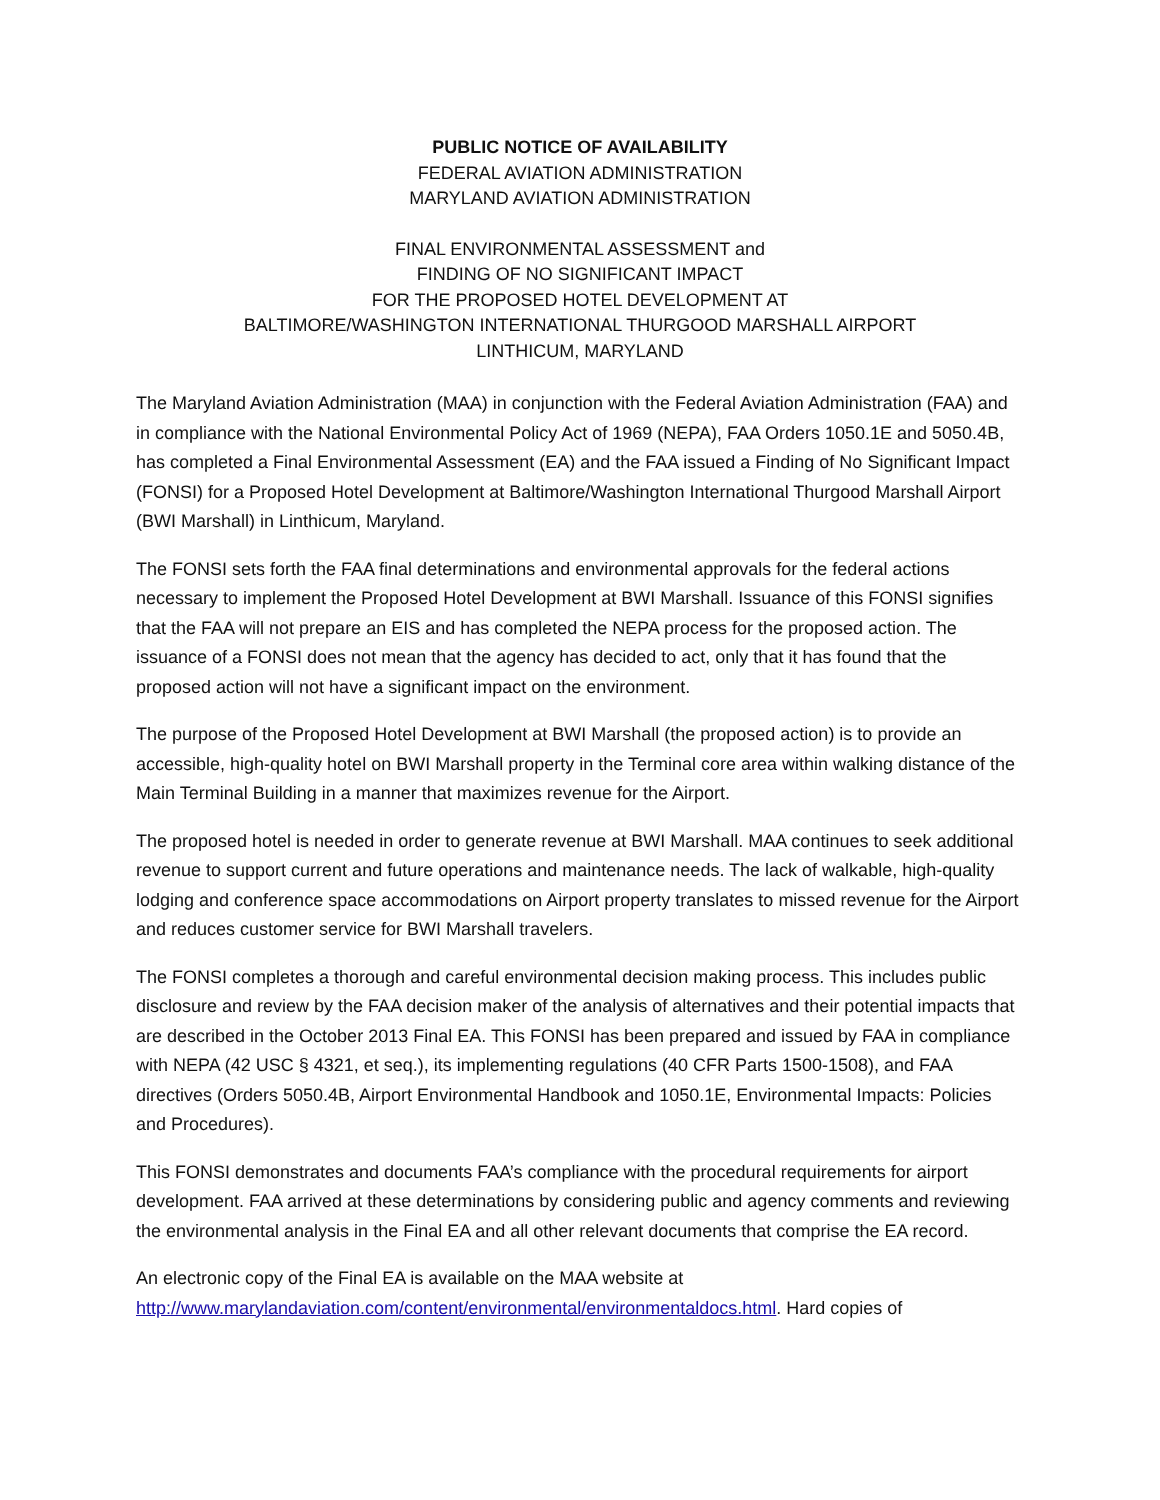PUBLIC NOTICE OF AVAILABILITY
FEDERAL AVIATION ADMINISTRATION
MARYLAND AVIATION ADMINISTRATION
FINAL ENVIRONMENTAL ASSESSMENT and
FINDING OF NO SIGNIFICANT IMPACT
FOR THE PROPOSED HOTEL DEVELOPMENT AT
BALTIMORE/WASHINGTON INTERNATIONAL THURGOOD MARSHALL AIRPORT
LINTHICUM, MARYLAND
The Maryland Aviation Administration (MAA) in conjunction with the Federal Aviation Administration (FAA) and in compliance with the National Environmental Policy Act of 1969 (NEPA), FAA Orders 1050.1E and 5050.4B, has completed a Final Environmental Assessment (EA) and the FAA issued a Finding of No Significant Impact (FONSI) for a Proposed Hotel Development at Baltimore/Washington International Thurgood Marshall Airport (BWI Marshall) in Linthicum, Maryland.
The FONSI sets forth the FAA final determinations and environmental approvals for the federal actions necessary to implement the Proposed Hotel Development at BWI Marshall. Issuance of this FONSI signifies that the FAA will not prepare an EIS and has completed the NEPA process for the proposed action. The issuance of a FONSI does not mean that the agency has decided to act, only that it has found that the proposed action will not have a significant impact on the environment.
The purpose of the Proposed Hotel Development at BWI Marshall (the proposed action) is to provide an accessible, high-quality hotel on BWI Marshall property in the Terminal core area within walking distance of the Main Terminal Building in a manner that maximizes revenue for the Airport.
The proposed hotel is needed in order to generate revenue at BWI Marshall. MAA continues to seek additional revenue to support current and future operations and maintenance needs. The lack of walkable, high-quality lodging and conference space accommodations on Airport property translates to missed revenue for the Airport and reduces customer service for BWI Marshall travelers.
The FONSI completes a thorough and careful environmental decision making process. This includes public disclosure and review by the FAA decision maker of the analysis of alternatives and their potential impacts that are described in the October 2013 Final EA. This FONSI has been prepared and issued by FAA in compliance with NEPA (42 USC § 4321, et seq.), its implementing regulations (40 CFR Parts 1500-1508), and FAA directives (Orders 5050.4B, Airport Environmental Handbook and 1050.1E, Environmental Impacts: Policies and Procedures).
This FONSI demonstrates and documents FAA’s compliance with the procedural requirements for airport development. FAA arrived at these determinations by considering public and agency comments and reviewing the environmental analysis in the Final EA and all other relevant documents that comprise the EA record.
An electronic copy of the Final EA is available on the MAA website at http://www.marylandaviation.com/content/environmental/environmentaldocs.html. Hard copies of